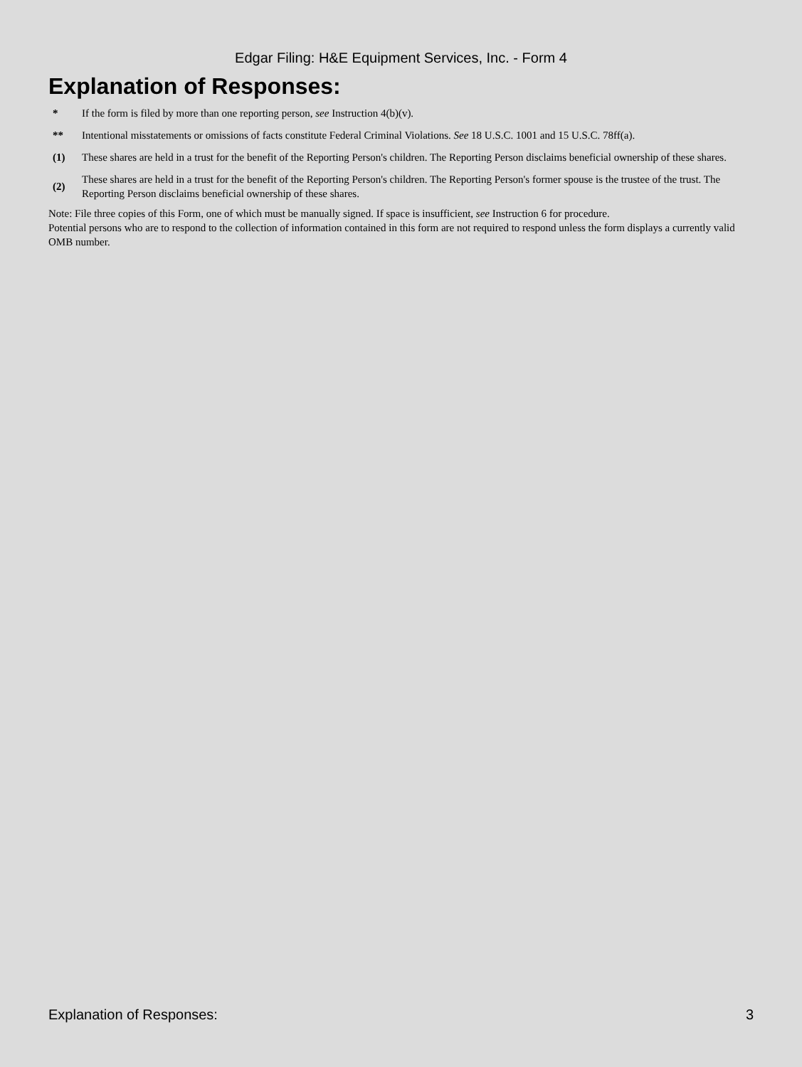Edgar Filing: H&E Equipment Services, Inc. - Form 4
Explanation of Responses:
| * | If the form is filed by more than one reporting person, see Instruction 4(b)(v). |
| ** | Intentional misstatements or omissions of facts constitute Federal Criminal Violations. See 18 U.S.C. 1001 and 15 U.S.C. 78ff(a). |
| (1) | These shares are held in a trust for the benefit of the Reporting Person's children. The Reporting Person disclaims beneficial ownership of these shares. |
| (2) | These shares are held in a trust for the benefit of the Reporting Person's children. The Reporting Person's former spouse is the trustee of the trust. The Reporting Person disclaims beneficial ownership of these shares. |
Note: File three copies of this Form, one of which must be manually signed. If space is insufficient, see Instruction 6 for procedure.
Potential persons who are to respond to the collection of information contained in this form are not required to respond unless the form displays a currently valid OMB number.
Explanation of Responses: 3